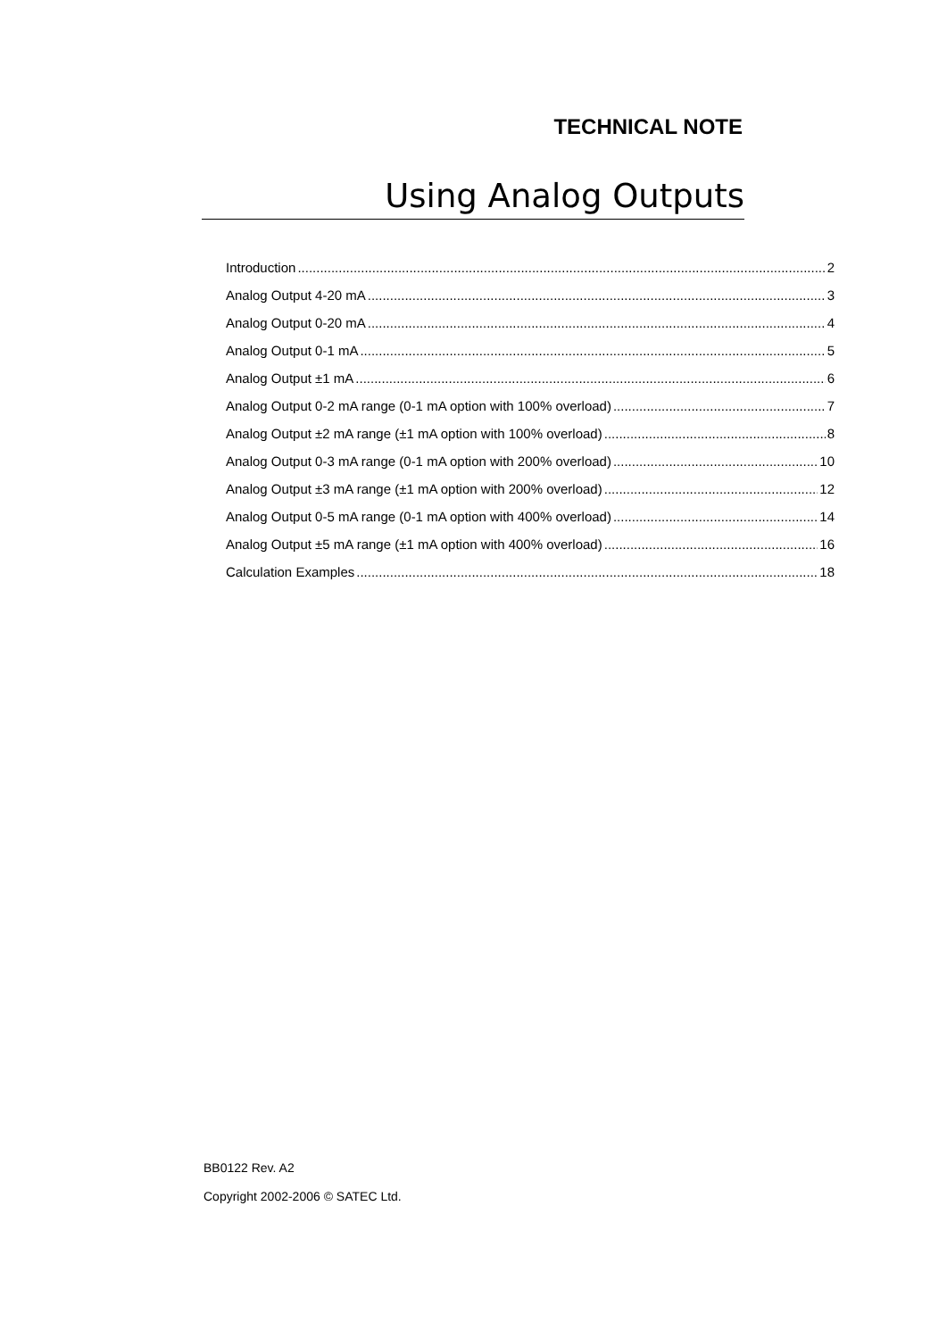TECHNICAL NOTE
Using Analog Outputs
Introduction 2
Analog Output 4-20 mA 3
Analog Output 0-20 mA 4
Analog Output 0-1 mA 5
Analog Output ±1 mA 6
Analog Output 0-2 mA range (0-1 mA option with 100% overload) 7
Analog Output ±2 mA range (±1 mA option with 100% overload) 8
Analog Output 0-3 mA range (0-1 mA option with 200% overload) 10
Analog Output ±3 mA range (±1 mA option with 200% overload) 12
Analog Output 0-5 mA range (0-1 mA option with 400% overload) 14
Analog Output ±5 mA range (±1 mA option with 400% overload) 16
Calculation Examples 18
BB0122 Rev. A2
Copyright 2002-2006 © SATEC Ltd.